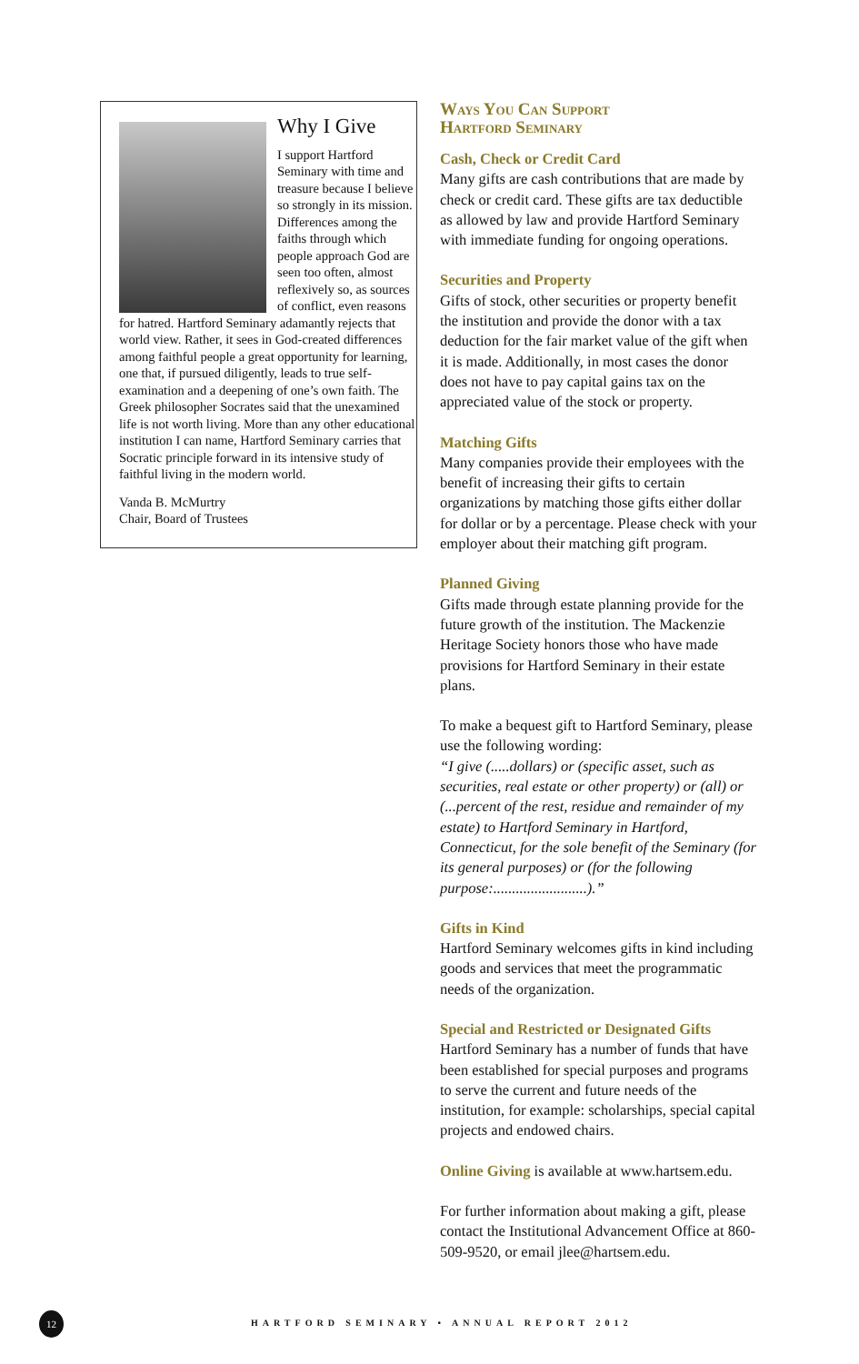Why I Give
I support Hartford Seminary with time and treasure because I believe so strongly in its mission. Differences among the faiths through which people approach God are seen too often, almost reflexively so, as sources of conflict, even reasons for hatred. Hartford Seminary adamantly rejects that world view. Rather, it sees in God-created differences among faithful people a great opportunity for learning, one that, if pursued diligently, leads to true self-examination and a deepening of one’s own faith. The Greek philosopher Socrates said that the unexamined life is not worth living. More than any other educational institution I can name, Hartford Seminary carries that Socratic principle forward in its intensive study of faithful living in the modern world.
Vanda B. McMurtry
Chair, Board of Trustees
Ways You Can Support
Hartford Seminary
Cash, Check or Credit Card
Many gifts are cash contributions that are made by check or credit card. These gifts are tax deductible as allowed by law and provide Hartford Seminary with immediate funding for ongoing operations.
Securities and Property
Gifts of stock, other securities or property benefit the institution and provide the donor with a tax deduction for the fair market value of the gift when it is made. Additionally, in most cases the donor does not have to pay capital gains tax on the appreciated value of the stock or property.
Matching Gifts
Many companies provide their employees with the benefit of increasing their gifts to certain organizations by matching those gifts either dollar for dollar or by a percentage. Please check with your employer about their matching gift program.
Planned Giving
Gifts made through estate planning provide for the future growth of the institution. The Mackenzie Heritage Society honors those who have made provisions for Hartford Seminary in their estate plans.
To make a bequest gift to Hartford Seminary, please use the following wording:
“I give (.....dollars) or (specific asset, such as securities, real estate or other property) or (all) or (...percent of the rest, residue and remainder of my estate) to Hartford Seminary in Hartford, Connecticut, for the sole benefit of the Seminary (for its general purposes) or (for the following purpose:.........................).”
Gifts in Kind
Hartford Seminary welcomes gifts in kind including goods and services that meet the programmatic needs of the organization.
Special and Restricted or Designated Gifts
Hartford Seminary has a number of funds that have been established for special purposes and programs to serve the current and future needs of the institution, for example: scholarships, special capital projects and endowed chairs.
Online Giving is available at www.hartsem.edu.
For further information about making a gift, please contact the Institutional Advancement Office at 860-509-9520, or email jlee@hartsem.edu.
12
HARTFORD SEMINARY • ANNUAL REPORT 2012